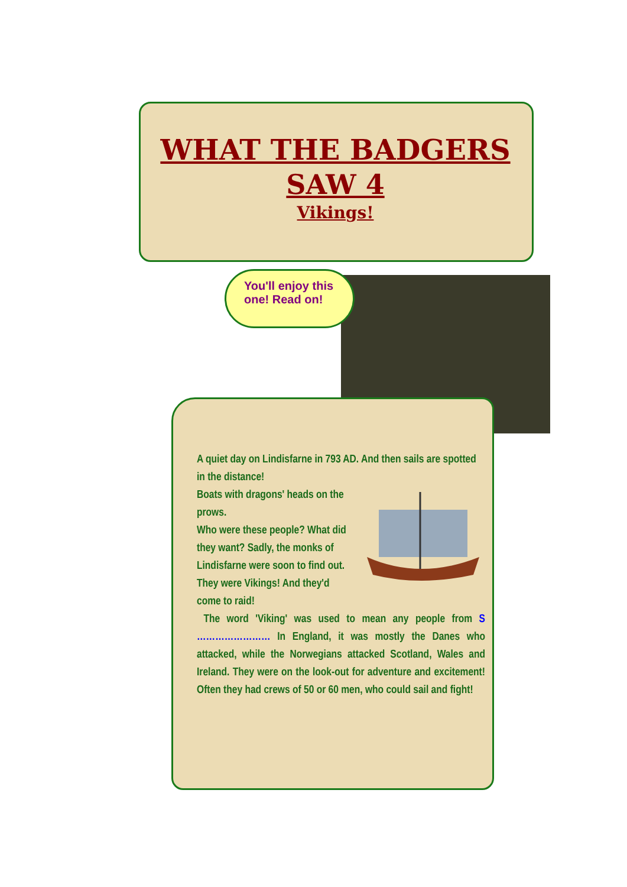WHAT THE BADGERS
SAW 4
Vikings!
You'll enjoy this
one! Read on!
A quiet day on Lindisfarne in 793 AD. And then sails are spotted in the distance!
Boats with dragons' heads on the prows.
Who were these people? What did they want? Sadly, the monks of Lindisfarne were soon to find out. They were Vikings! And they'd come to raid!
The word 'Viking' was used to mean any people from S …………………… In England, it was mostly the Danes who attacked, while the Norwegians attacked Scotland, Wales and Ireland. They were on the look-out for adventure and excitement! Often they had crews of 50 or 60 men, who could sail and fight!